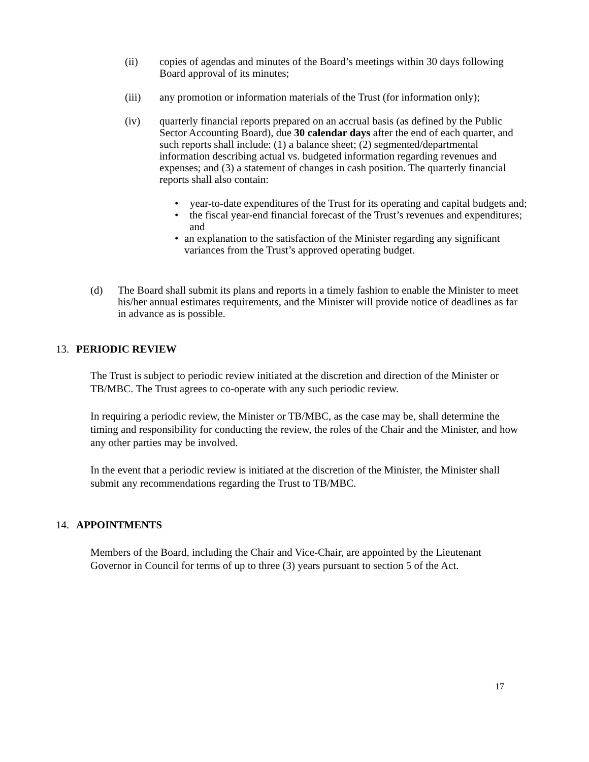(ii) copies of agendas and minutes of the Board’s meetings within 30 days following Board approval of its minutes;
(iii) any promotion or information materials of the Trust (for information only);
(iv) quarterly financial reports prepared on an accrual basis (as defined by the Public Sector Accounting Board), due 30 calendar days after the end of each quarter, and such reports shall include: (1) a balance sheet; (2) segmented/departmental information describing actual vs. budgeted information regarding revenues and expenses; and (3) a statement of changes in cash position. The quarterly financial reports shall also contain:
• year-to-date expenditures of the Trust for its operating and capital budgets and;
• the fiscal year-end financial forecast of the Trust’s revenues and expenditures; and
• an explanation to the satisfaction of the Minister regarding any significant variances from the Trust’s approved operating budget.
(d) The Board shall submit its plans and reports in a timely fashion to enable the Minister to meet his/her annual estimates requirements, and the Minister will provide notice of deadlines as far in advance as is possible.
13. PERIODIC REVIEW
The Trust is subject to periodic review initiated at the discretion and direction of the Minister or TB/MBC. The Trust agrees to co-operate with any such periodic review.
In requiring a periodic review, the Minister or TB/MBC, as the case may be, shall determine the timing and responsibility for conducting the review, the roles of the Chair and the Minister, and how any other parties may be involved.
In the event that a periodic review is initiated at the discretion of the Minister, the Minister shall submit any recommendations regarding the Trust to TB/MBC.
14. APPOINTMENTS
Members of the Board, including the Chair and Vice-Chair, are appointed by the Lieutenant Governor in Council for terms of up to three (3) years pursuant to section 5 of the Act.
17